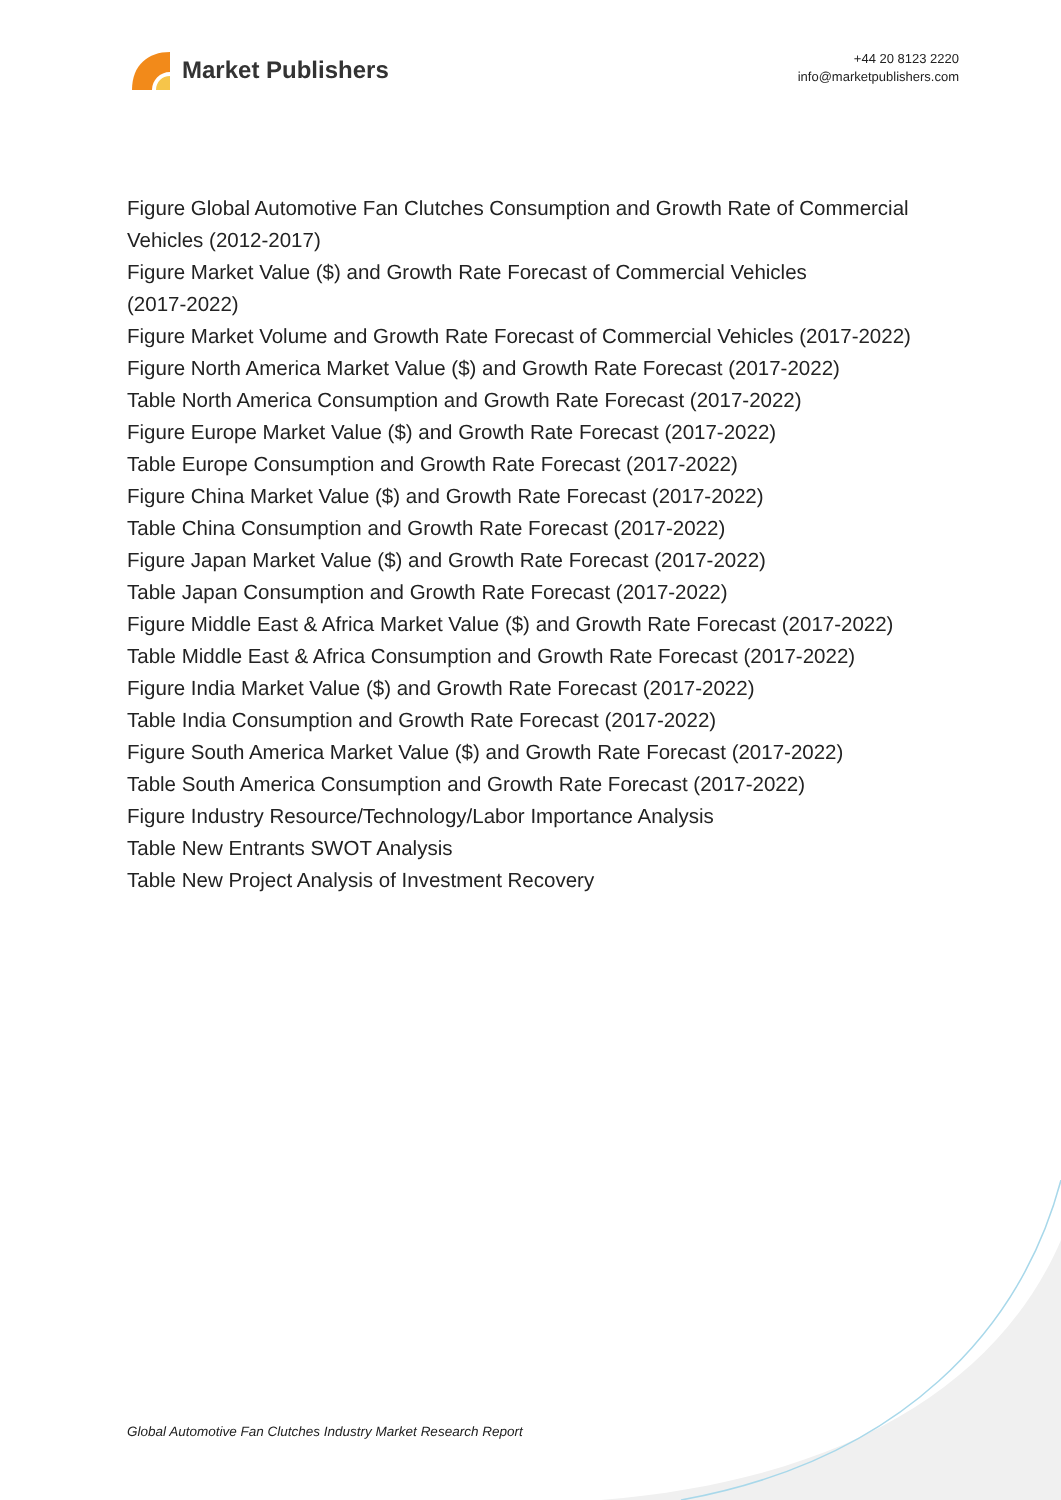Market Publishers
+44 20 8123 2220
info@marketpublishers.com
Figure Global Automotive Fan Clutches Consumption and Growth Rate of Commercial Vehicles (2012-2017)
Figure Market Value ($) and Growth Rate Forecast of Commercial Vehicles
(2017-2022)
Figure Market Volume and Growth Rate Forecast of Commercial Vehicles (2017-2022)
Figure North America Market Value ($) and Growth Rate Forecast (2017-2022)
Table North America Consumption and Growth Rate Forecast (2017-2022)
Figure Europe Market Value ($) and Growth Rate Forecast (2017-2022)
Table Europe Consumption and Growth Rate Forecast (2017-2022)
Figure China Market Value ($) and Growth Rate Forecast (2017-2022)
Table China Consumption and Growth Rate Forecast (2017-2022)
Figure Japan Market Value ($) and Growth Rate Forecast (2017-2022)
Table Japan Consumption and Growth Rate Forecast (2017-2022)
Figure Middle East & Africa Market Value ($) and Growth Rate Forecast (2017-2022)
Table Middle East & Africa Consumption and Growth Rate Forecast (2017-2022)
Figure India Market Value ($) and Growth Rate Forecast (2017-2022)
Table India Consumption and Growth Rate Forecast (2017-2022)
Figure South America Market Value ($) and Growth Rate Forecast (2017-2022)
Table South America Consumption and Growth Rate Forecast (2017-2022)
Figure Industry Resource/Technology/Labor Importance Analysis
Table New Entrants SWOT Analysis
Table New Project Analysis of Investment Recovery
Global Automotive Fan Clutches Industry Market Research Report